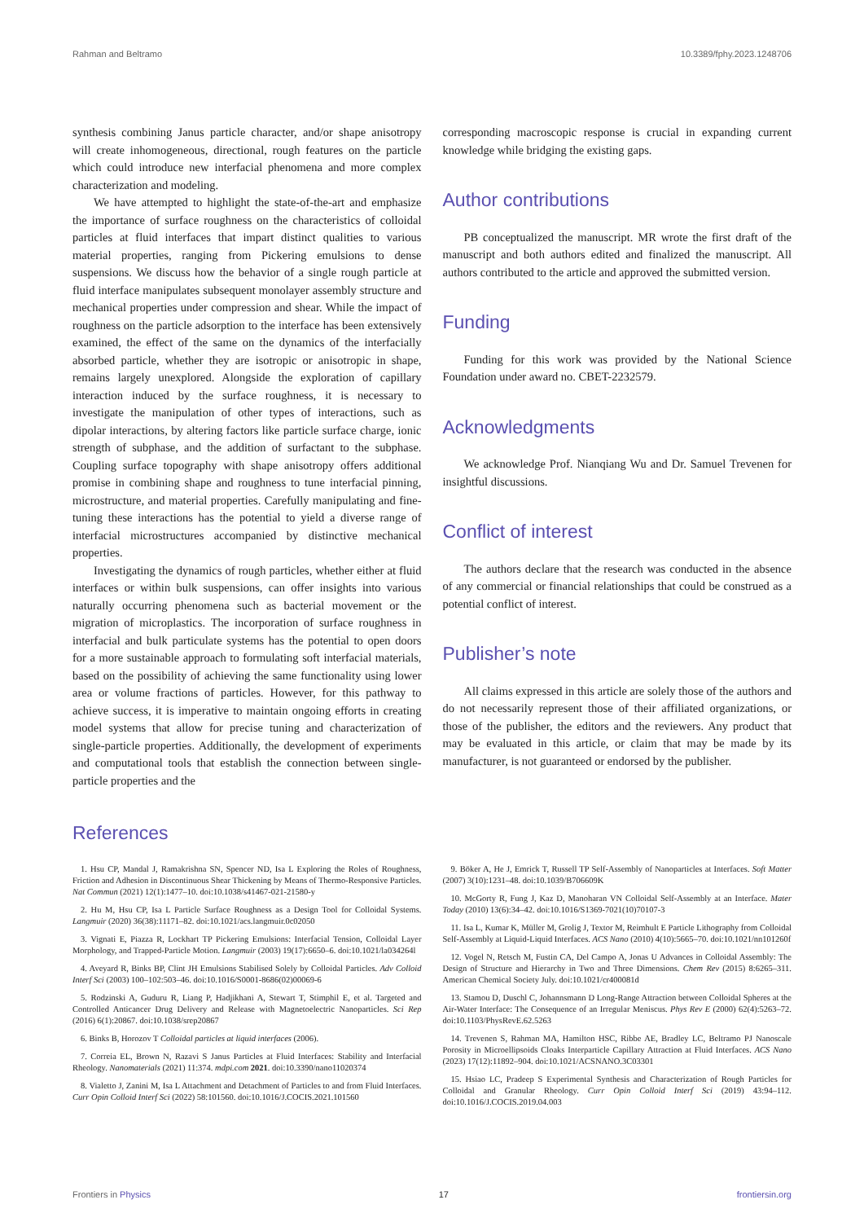Rahman and Beltramo 10.3389/fphy.2023.1248706
synthesis combining Janus particle character, and/or shape anisotropy will create inhomogeneous, directional, rough features on the particle which could introduce new interfacial phenomena and more complex characterization and modeling.
We have attempted to highlight the state-of-the-art and emphasize the importance of surface roughness on the characteristics of colloidal particles at fluid interfaces that impart distinct qualities to various material properties, ranging from Pickering emulsions to dense suspensions. We discuss how the behavior of a single rough particle at fluid interface manipulates subsequent monolayer assembly structure and mechanical properties under compression and shear. While the impact of roughness on the particle adsorption to the interface has been extensively examined, the effect of the same on the dynamics of the interfacially absorbed particle, whether they are isotropic or anisotropic in shape, remains largely unexplored. Alongside the exploration of capillary interaction induced by the surface roughness, it is necessary to investigate the manipulation of other types of interactions, such as dipolar interactions, by altering factors like particle surface charge, ionic strength of subphase, and the addition of surfactant to the subphase. Coupling surface topography with shape anisotropy offers additional promise in combining shape and roughness to tune interfacial pinning, microstructure, and material properties. Carefully manipulating and fine-tuning these interactions has the potential to yield a diverse range of interfacial microstructures accompanied by distinctive mechanical properties.
Investigating the dynamics of rough particles, whether either at fluid interfaces or within bulk suspensions, can offer insights into various naturally occurring phenomena such as bacterial movement or the migration of microplastics. The incorporation of surface roughness in interfacial and bulk particulate systems has the potential to open doors for a more sustainable approach to formulating soft interfacial materials, based on the possibility of achieving the same functionality using lower area or volume fractions of particles. However, for this pathway to achieve success, it is imperative to maintain ongoing efforts in creating model systems that allow for precise tuning and characterization of single-particle properties. Additionally, the development of experiments and computational tools that establish the connection between single-particle properties and the
corresponding macroscopic response is crucial in expanding current knowledge while bridging the existing gaps.
Author contributions
PB conceptualized the manuscript. MR wrote the first draft of the manuscript and both authors edited and finalized the manuscript. All authors contributed to the article and approved the submitted version.
Funding
Funding for this work was provided by the National Science Foundation under award no. CBET-2232579.
Acknowledgments
We acknowledge Prof. Nianqiang Wu and Dr. Samuel Trevenen for insightful discussions.
Conflict of interest
The authors declare that the research was conducted in the absence of any commercial or financial relationships that could be construed as a potential conflict of interest.
Publisher’s note
All claims expressed in this article are solely those of the authors and do not necessarily represent those of their affiliated organizations, or those of the publisher, the editors and the reviewers. Any product that may be evaluated in this article, or claim that may be made by its manufacturer, is not guaranteed or endorsed by the publisher.
References
1. Hsu CP, Mandal J, Ramakrishna SN, Spencer ND, Isa L Exploring the Roles of Roughness, Friction and Adhesion in Discontinuous Shear Thickening by Means of Thermo-Responsive Particles. Nat Commun (2021) 12(1):1477–10. doi:10.1038/s41467-021-21580-y
2. Hu M, Hsu CP, Isa L Particle Surface Roughness as a Design Tool for Colloidal Systems. Langmuir (2020) 36(38):11171–82. doi:10.1021/acs.langmuir.0c02050
3. Vignati E, Piazza R, Lockhart TP Pickering Emulsions: Interfacial Tension, Colloidal Layer Morphology, and Trapped-Particle Motion. Langmuir (2003) 19(17):6650–6. doi:10.1021/la034264l
4. Aveyard R, Binks BP, Clint JH Emulsions Stabilised Solely by Colloidal Particles. Adv Colloid Interf Sci (2003) 100–102:503–46. doi:10.1016/S0001-8686(02)00069-6
5. Rodzinski A, Guduru R, Liang P, Hadjikhani A, Stewart T, Stimphil E, et al. Targeted and Controlled Anticancer Drug Delivery and Release with Magnetoelectric Nanoparticles. Sci Rep (2016) 6(1):20867. doi:10.1038/srep20867
6. Binks B, Horozov T Colloidal particles at liquid interfaces (2006).
7. Correia EL, Brown N, Razavi S Janus Particles at Fluid Interfaces: Stability and Interfacial Rheology. Nanomaterials (2021) 11:374. mdpi.com 2021. doi:10.3390/nano11020374
8. Vialetto J, Zanini M, Isa L Attachment and Detachment of Particles to and from Fluid Interfaces. Curr Opin Colloid Interf Sci (2022) 58:101560. doi:10.1016/J.COCIS.2021.101560
9. Böker A, He J, Emrick T, Russell TP Self-Assembly of Nanoparticles at Interfaces. Soft Matter (2007) 3(10):1231–48. doi:10.1039/B706609K
10. McGorty R, Fung J, Kaz D, Manoharan VN Colloidal Self-Assembly at an Interface. Mater Today (2010) 13(6):34–42. doi:10.1016/S1369-7021(10)70107-3
11. Isa L, Kumar K, Müller M, Grolig J, Textor M, Reimhult E Particle Lithography from Colloidal Self-Assembly at Liquid-Liquid Interfaces. ACS Nano (2010) 4(10):5665–70. doi:10.1021/nn101260f
12. Vogel N, Retsch M, Fustin CA, Del Campo A, Jonas U Advances in Colloidal Assembly: The Design of Structure and Hierarchy in Two and Three Dimensions. Chem Rev (2015) 8:6265–311. American Chemical Society July. doi:10.1021/cr400081d
13. Stamou D, Duschl C, Johannsmann D Long-Range Attraction between Colloidal Spheres at the Air-Water Interface: The Consequence of an Irregular Meniscus. Phys Rev E (2000) 62(4):5263–72. doi:10.1103/PhysRevE.62.5263
14. Trevenen S, Rahman MA, Hamilton HSC, Ribbe AE, Bradley LC, Beltramo PJ Nanoscale Porosity in Microellipsoids Cloaks Interparticle Capillary Attraction at Fluid Interfaces. ACS Nano (2023) 17(12):11892–904. doi:10.1021/ACSNANO.3C03301
15. Hsiao LC, Pradeep S Experimental Synthesis and Characterization of Rough Particles for Colloidal and Granular Rheology. Curr Opin Colloid Interf Sci (2019) 43:94–112. doi:10.1016/J.COCIS.2019.04.003
Frontiers in Physics 17 frontiersin.org